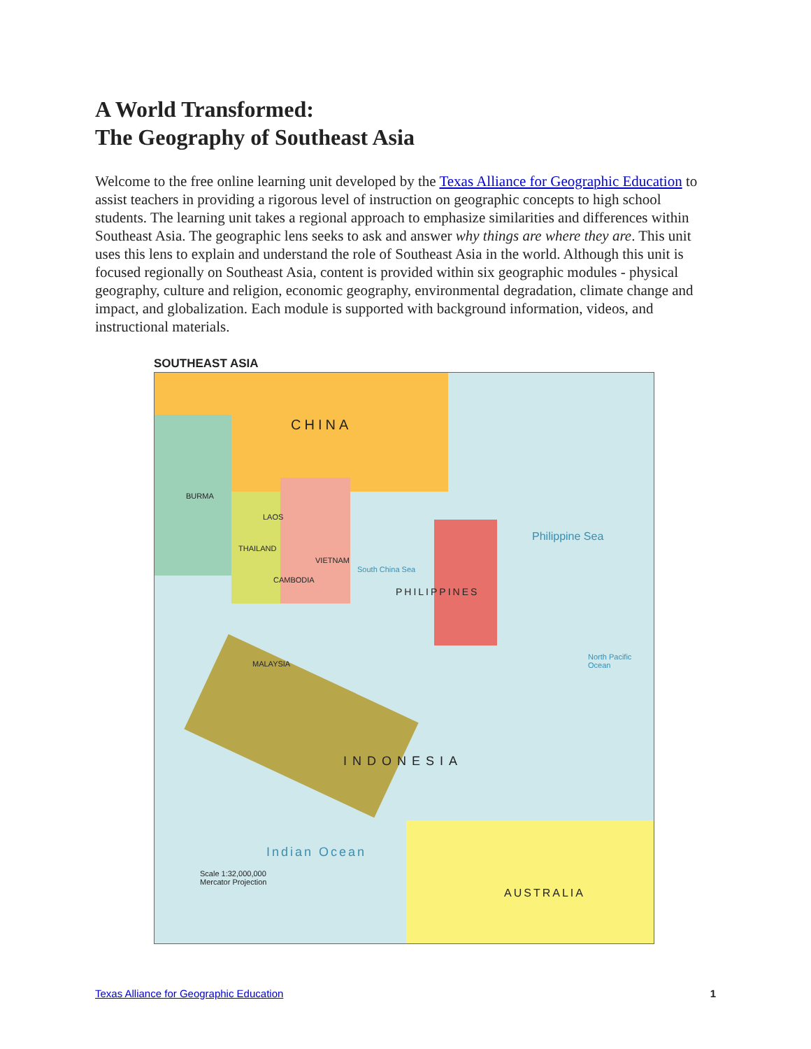A World Transformed:
The Geography of Southeast Asia
Welcome to the free online learning unit developed by the Texas Alliance for Geographic Education to assist teachers in providing a rigorous level of instruction on geographic concepts to high school students. The learning unit takes a regional approach to emphasize similarities and differences within Southeast Asia. The geographic lens seeks to ask and answer why things are where they are. This unit uses this lens to explain and understand the role of Southeast Asia in the world. Although this unit is focused regionally on Southeast Asia, content is provided within six geographic modules - physical geography, culture and religion, economic geography, environmental degradation, climate change and impact, and globalization. Each module is supported with background information, videos, and instructional materials.
SOUTHEAST ASIA
CHINA
BURMA
THAILAND
VIETNAM
LAOS
CAMBODIA
MALAYSIA
PHILIPPINES
Philippine Sea
INDONESIA
Indian Ocean
AUSTRALIA
South China Sea
North Pacific Ocean
Scale 1:32,000,000
Mercator Projection
Texas Alliance for Geographic Education 1